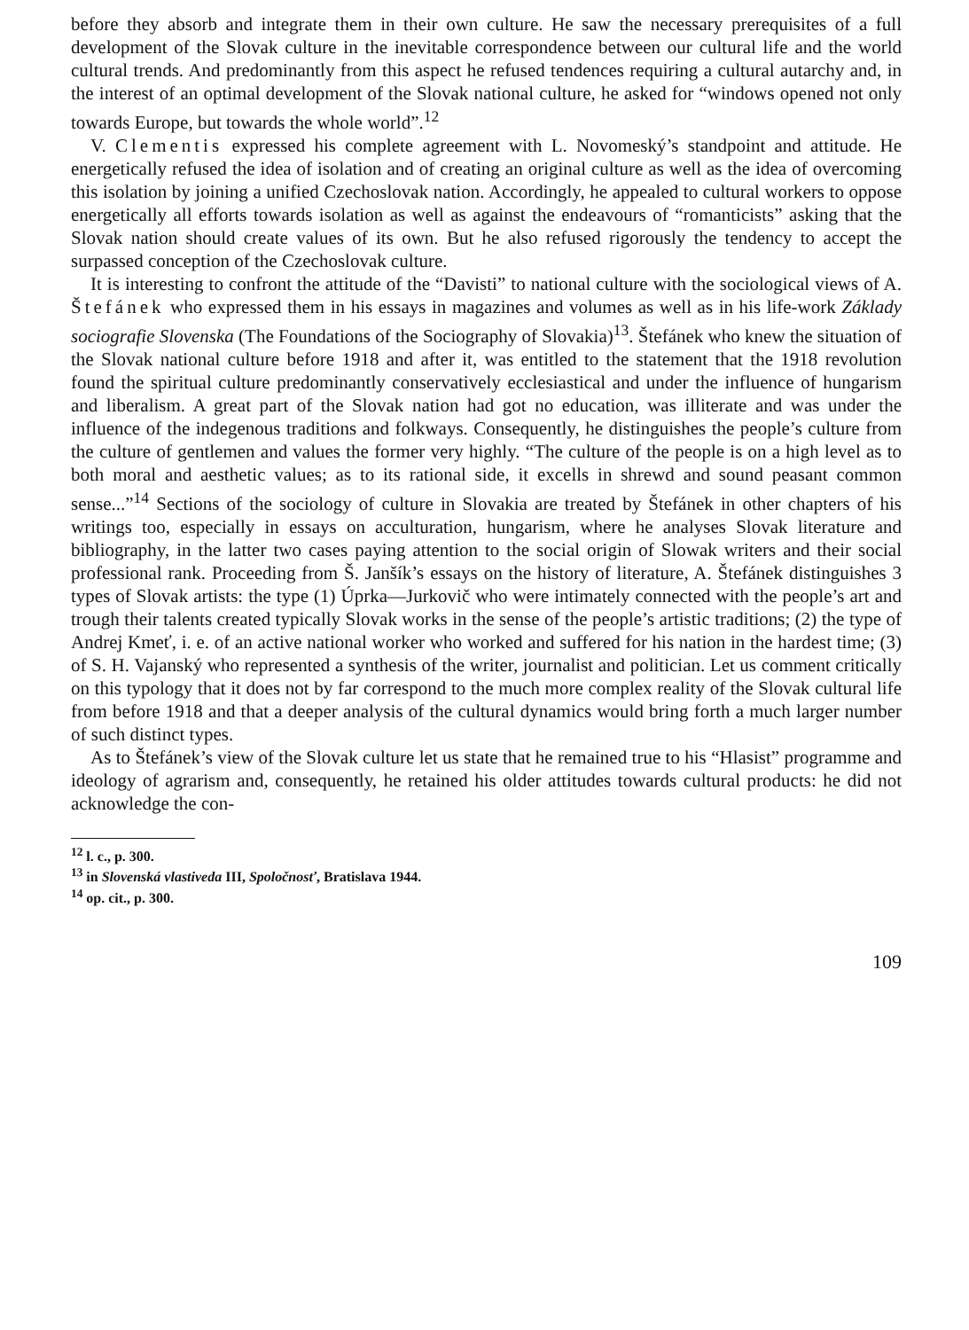before they absorb and integrate them in their own culture. He saw the necessary prerequisites of a full development of the Slovak culture in the inevitable correspondence between our cultural life and the world cultural trends. And predominantly from this aspect he refused tendences requiring a cultural autarchy and, in the interest of an optimal development of the Slovak national culture, he asked for “windows opened not only towards Europe, but towards the whole world”.<sup>12</sup>
V. Clementis expressed his complete agreement with L. Novomeský’s standpoint and attitude. He energetically refused the idea of isolation and of creating an original culture as well as the idea of overcoming this isolation by joining a unified Czechoslovak nation. Accordingly, he appealed to cultural workers to oppose energetically all efforts towards isolation as well as against the endeavours of “romanticists” asking that the Slovak nation should create values of its own. But he also refused rigorously the tendency to accept the surpassed conception of the Czechoslovak culture.
It is interesting to confront the attitude of the “Davisti” to national culture with the sociological views of A. Štefánek who expressed them in his essays in magazines and volumes as well as in his life-work Základy sociografie Slovenska (The Foundations of the Sociography of Slovakia)<sup>13</sup>. Štefánek who knew the situation of the Slovak national culture before 1918 and after it, was entitled to the statement that the 1918 revolution found the spiritual culture predominantly conservatively ecclesiastical and under the influence of hungarism and liberalism. A great part of the Slovak nation had got no education, was illiterate and was under the influence of the indegenous traditions and folkways. Consequently, he distinguishes the people’s culture from the culture of gentlemen and values the former very highly. “The culture of the people is on a high level as to both moral and aesthetic values; as to its rational side, it excells in shrewd and sound peasant common sense...”<sup>14</sup> Sections of the sociology of culture in Slovakia are treated by Štefánek in other chapters of his writings too, especially in essays on acculturation, hungarism, where he analyses Slovak literature and bibliography, in the latter two cases paying attention to the social origin of Slowak writers and their social professional rank. Proceeding from Š. Janšík’s essays on the history of literature, A. Štefánek distinguishes 3 types of Slovak artists: the type (1) Úprka—Jurkovič who were intimately connected with the people’s art and trough their talents created typically Slovak works in the sense of the people’s artistic traditions; (2) the type of Andrej Kmeť, i. e. of an active national worker who worked and suffered for his nation in the hardest time; (3) of S. H. Vajanský who represented a synthesis of the writer, journalist and politician. Let us comment critically on this typology that it does not by far correspond to the much more complex reality of the Slovak cultural life from before 1918 and that a deeper analysis of the cultural dynamics would bring forth a much larger number of such distinct types.
As to Štefánek’s view of the Slovak culture let us state that he remained true to his “Hlasist” programme and ideology of agrarism and, consequently, he retained his older attitudes towards cultural products: he did not acknowledge the con-
<sup>12</sup> l. c., p. 300.
<sup>13</sup> in Slovenská vlastiveda III, Spoločnosť, Bratislava 1944.
<sup>14</sup> op. cit., p. 300.
109